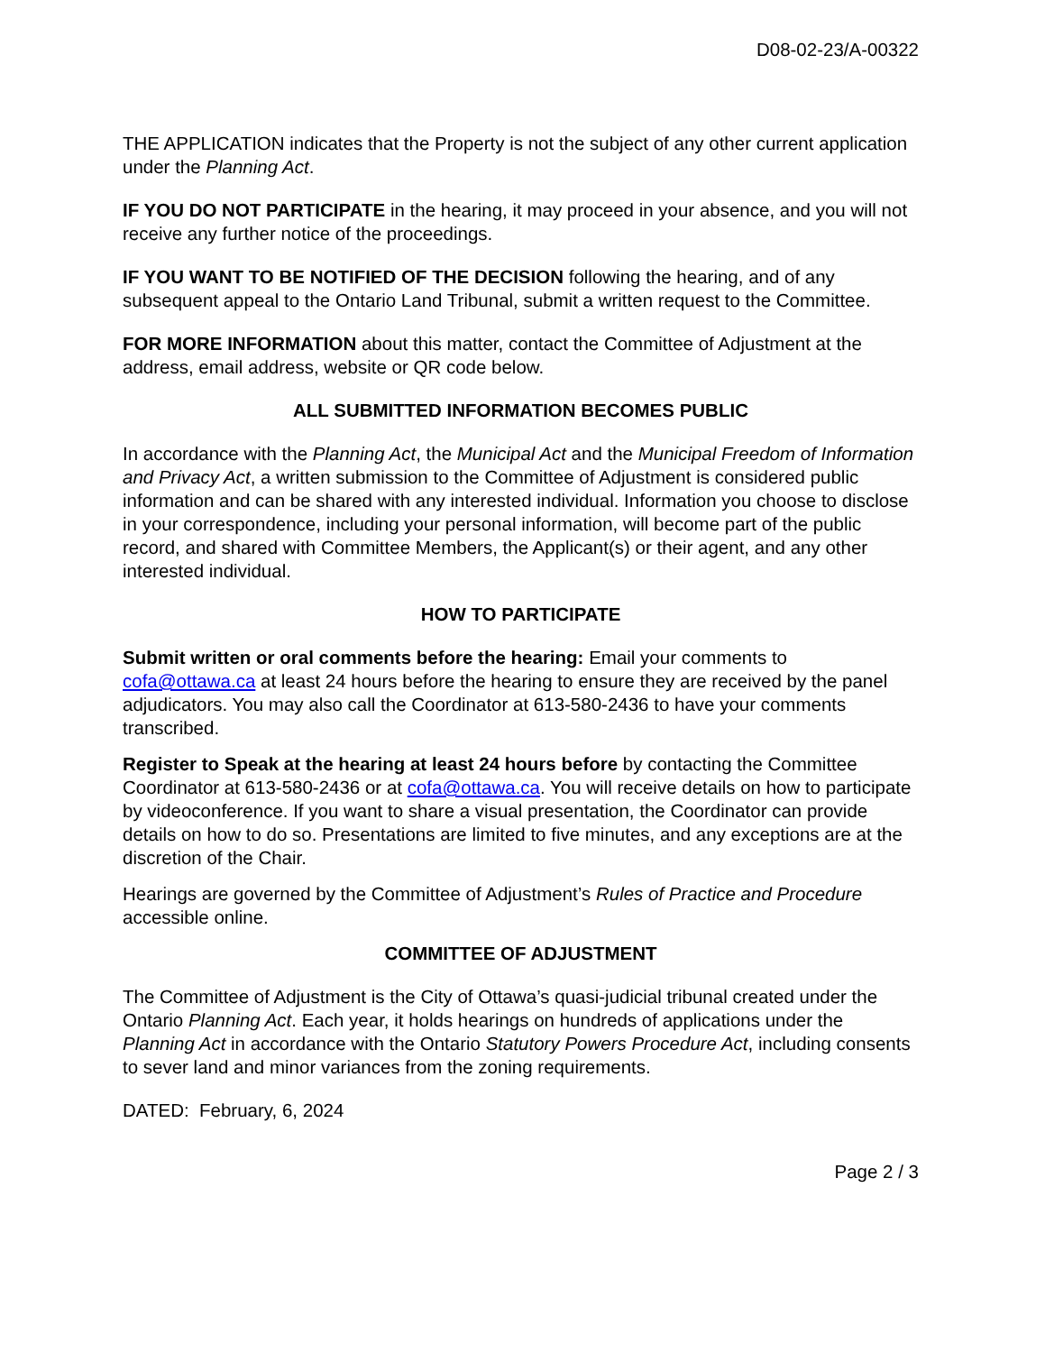D08-02-23/A-00322
THE APPLICATION indicates that the Property is not the subject of any other current application under the Planning Act.
IF YOU DO NOT PARTICIPATE in the hearing, it may proceed in your absence, and you will not receive any further notice of the proceedings.
IF YOU WANT TO BE NOTIFIED OF THE DECISION following the hearing, and of any subsequent appeal to the Ontario Land Tribunal, submit a written request to the Committee.
FOR MORE INFORMATION about this matter, contact the Committee of Adjustment at the address, email address, website or QR code below.
ALL SUBMITTED INFORMATION BECOMES PUBLIC
In accordance with the Planning Act, the Municipal Act and the Municipal Freedom of Information and Privacy Act, a written submission to the Committee of Adjustment is considered public information and can be shared with any interested individual. Information you choose to disclose in your correspondence, including your personal information, will become part of the public record, and shared with Committee Members, the Applicant(s) or their agent, and any other interested individual.
HOW TO PARTICIPATE
Submit written or oral comments before the hearing: Email your comments to cofa@ottawa.ca at least 24 hours before the hearing to ensure they are received by the panel adjudicators. You may also call the Coordinator at 613-580-2436 to have your comments transcribed.
Register to Speak at the hearing at least 24 hours before by contacting the Committee Coordinator at 613-580-2436 or at cofa@ottawa.ca. You will receive details on how to participate by videoconference. If you want to share a visual presentation, the Coordinator can provide details on how to do so. Presentations are limited to five minutes, and any exceptions are at the discretion of the Chair.
Hearings are governed by the Committee of Adjustment’s Rules of Practice and Procedure accessible online.
COMMITTEE OF ADJUSTMENT
The Committee of Adjustment is the City of Ottawa’s quasi-judicial tribunal created under the Ontario Planning Act. Each year, it holds hearings on hundreds of applications under the Planning Act in accordance with the Ontario Statutory Powers Procedure Act, including consents to sever land and minor variances from the zoning requirements.
DATED: February, 6, 2024
Page 2 / 3